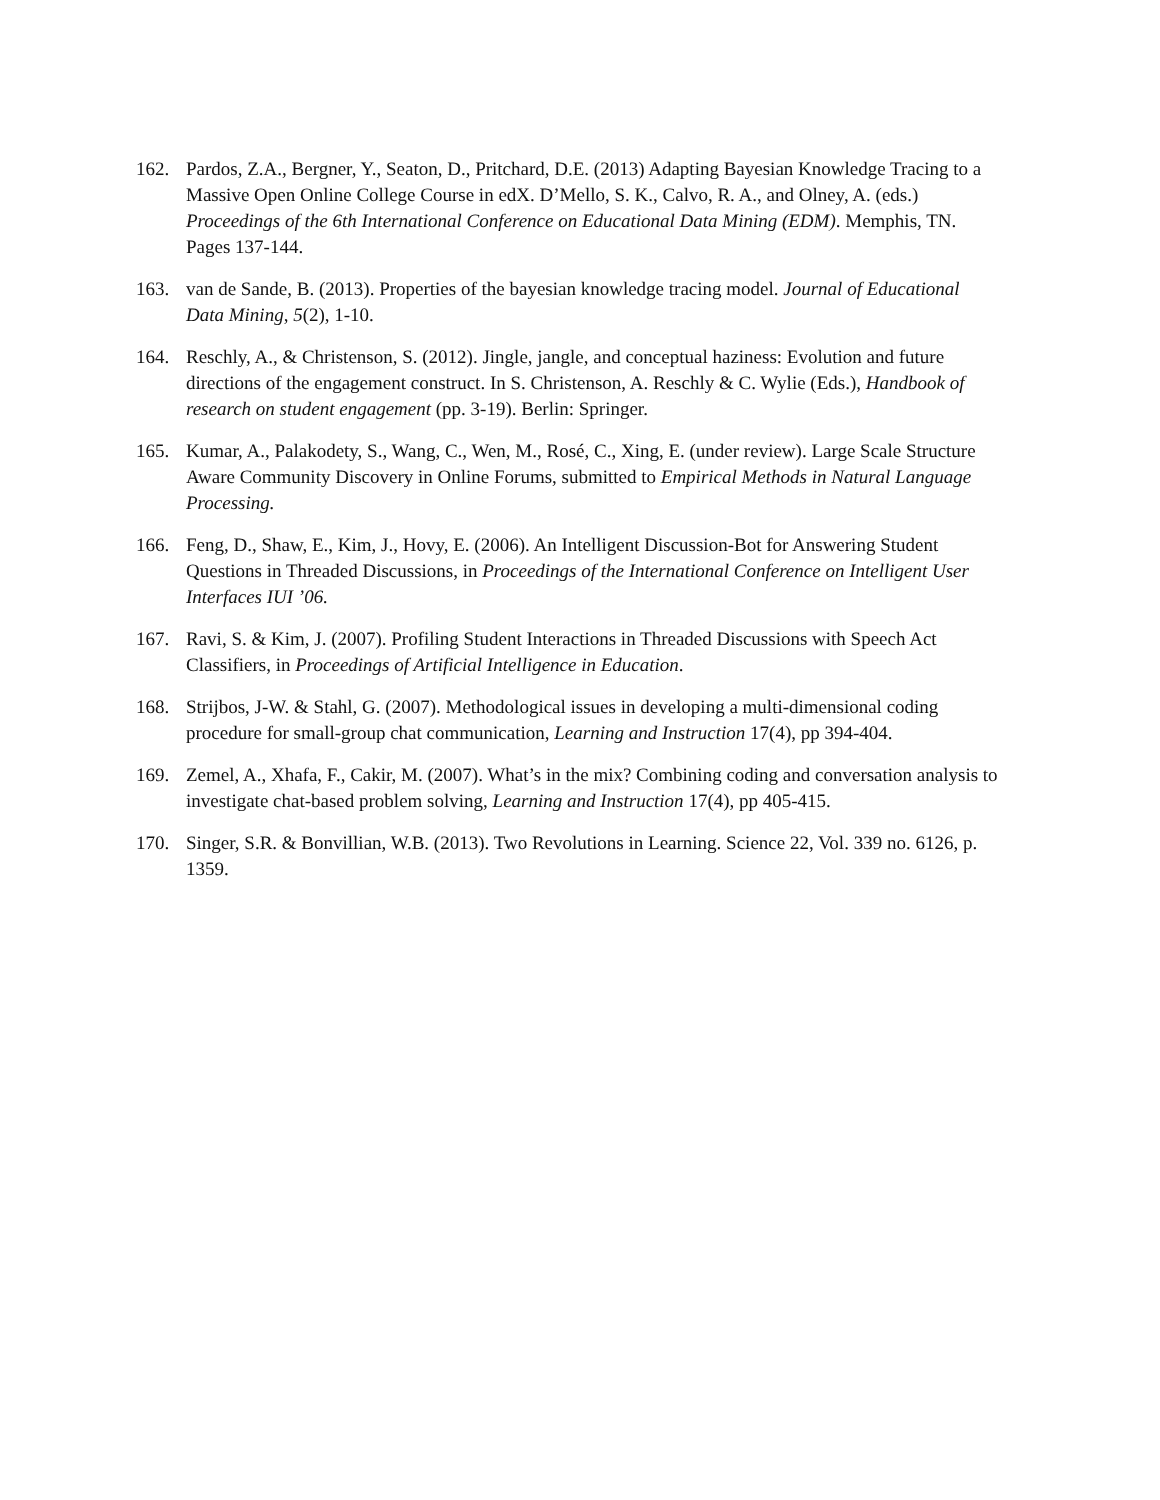162. Pardos, Z.A., Bergner, Y., Seaton, D., Pritchard, D.E. (2013) Adapting Bayesian Knowledge Tracing to a Massive Open Online College Course in edX. D’Mello, S. K., Calvo, R. A., and Olney, A. (eds.) Proceedings of the 6th International Conference on Educational Data Mining (EDM). Memphis, TN. Pages 137-144.
163. van de Sande, B. (2013). Properties of the bayesian knowledge tracing model. Journal of Educational Data Mining, 5(2), 1-10.
164. Reschly, A., & Christenson, S. (2012). Jingle, jangle, and conceptual haziness: Evolution and future directions of the engagement construct. In S. Christenson, A. Reschly & C. Wylie (Eds.), Handbook of research on student engagement (pp. 3-19). Berlin: Springer.
165. Kumar, A., Palakodety, S., Wang, C., Wen, M., Rosé, C., Xing, E. (under review). Large Scale Structure Aware Community Discovery in Online Forums, submitted to Empirical Methods in Natural Language Processing.
166. Feng, D., Shaw, E., Kim, J., Hovy, E. (2006). An Intelligent Discussion-Bot for Answering Student Questions in Threaded Discussions, in Proceedings of the International Conference on Intelligent User Interfaces IUI ’06.
167. Ravi, S. & Kim, J. (2007). Profiling Student Interactions in Threaded Discussions with Speech Act Classifiers, in Proceedings of Artificial Intelligence in Education.
168. Strijbos, J-W. & Stahl, G. (2007). Methodological issues in developing a multi-dimensional coding procedure for small-group chat communication, Learning and Instruction 17(4), pp 394-404.
169. Zemel, A., Xhafa, F., Cakir, M. (2007). What’s in the mix? Combining coding and conversation analysis to investigate chat-based problem solving, Learning and Instruction 17(4), pp 405-415.
170. Singer, S.R. & Bonvillian, W.B. (2013). Two Revolutions in Learning. Science 22, Vol. 339 no. 6126, p. 1359.